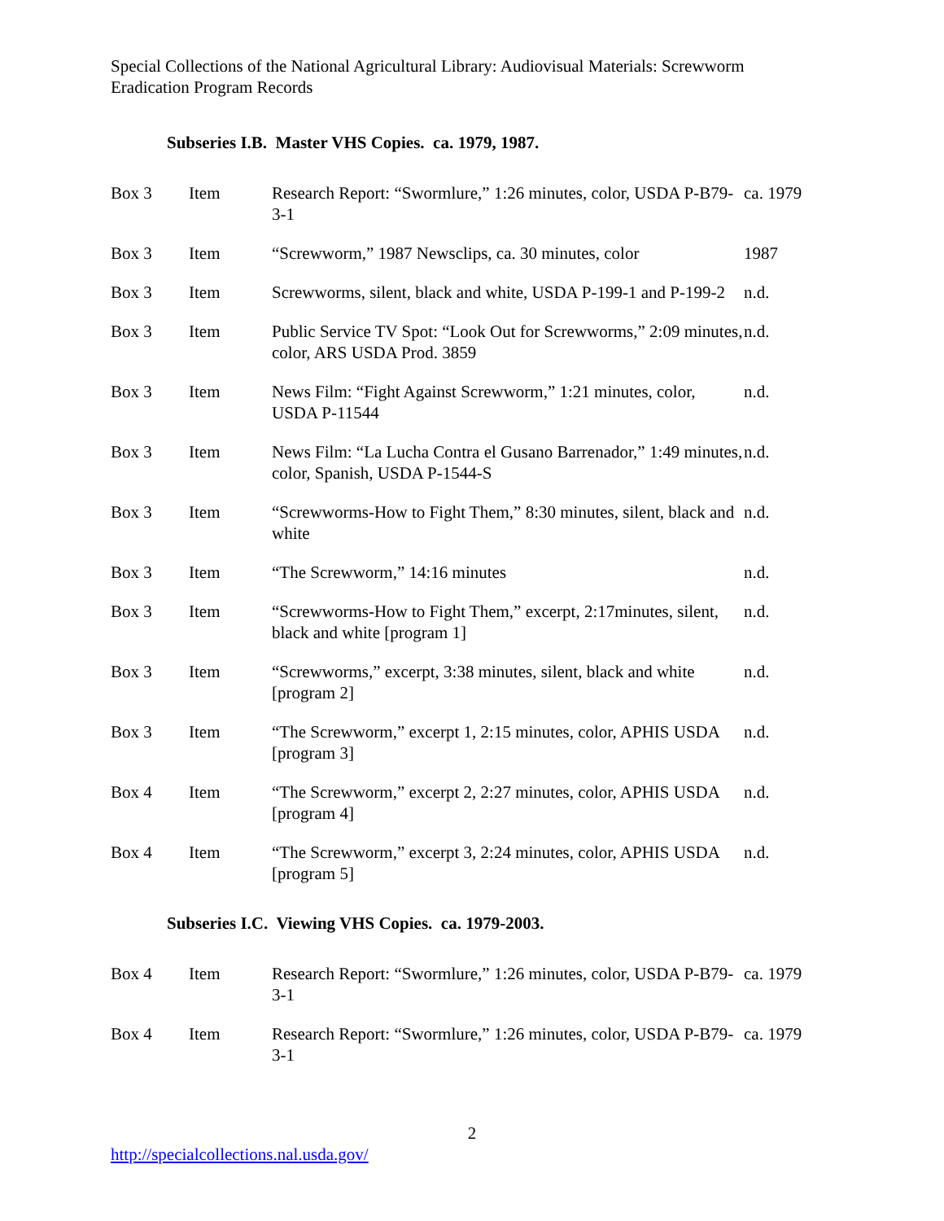Special Collections of the National Agricultural Library: Audiovisual Materials: Screwworm Eradication Program Records
Subseries I.B. Master VHS Copies. ca. 1979, 1987.
| Box 3 | Item | Research Report: “Swormlure,” 1:26 minutes, color, USDA P-B79-3-1 | ca. 1979 |
| Box 3 | Item | “Screwworm,” 1987 Newsclips, ca. 30 minutes, color | 1987 |
| Box 3 | Item | Screwworms, silent, black and white, USDA P-199-1 and P-199-2 | n.d. |
| Box 3 | Item | Public Service TV Spot: “Look Out for Screwworms,” 2:09 minutes, color, ARS USDA Prod. 3859 | n.d. |
| Box 3 | Item | News Film: “Fight Against Screwworm,” 1:21 minutes, color, USDA P-11544 | n.d. |
| Box 3 | Item | News Film: “La Lucha Contra el Gusano Barrenador,” 1:49 minutes, color, Spanish, USDA P-1544-S | n.d. |
| Box 3 | Item | “Screwworms-How to Fight Them,” 8:30 minutes, silent, black and white | n.d. |
| Box 3 | Item | “The Screwworm,” 14:16 minutes | n.d. |
| Box 3 | Item | “Screwworms-How to Fight Them,” excerpt, 2:17minutes, silent, black and white [program 1] | n.d. |
| Box 3 | Item | “Screwworms,” excerpt, 3:38 minutes, silent, black and white [program 2] | n.d. |
| Box 3 | Item | “The Screwworm,” excerpt 1, 2:15 minutes, color, APHIS USDA [program 3] | n.d. |
| Box 4 | Item | “The Screwworm,” excerpt 2, 2:27 minutes, color, APHIS USDA [program 4] | n.d. |
| Box 4 | Item | “The Screwworm,” excerpt 3, 2:24 minutes, color, APHIS USDA [program 5] | n.d. |
Subseries I.C. Viewing VHS Copies. ca. 1979-2003.
| Box 4 | Item | Research Report: “Swormlure,” 1:26 minutes, color, USDA P-B79-3-1 | ca. 1979 |
| Box 4 | Item | Research Report: “Swormlure,” 1:26 minutes, color, USDA P-B79-3-1 | ca. 1979 |
2
http://specialcollections.nal.usda.gov/